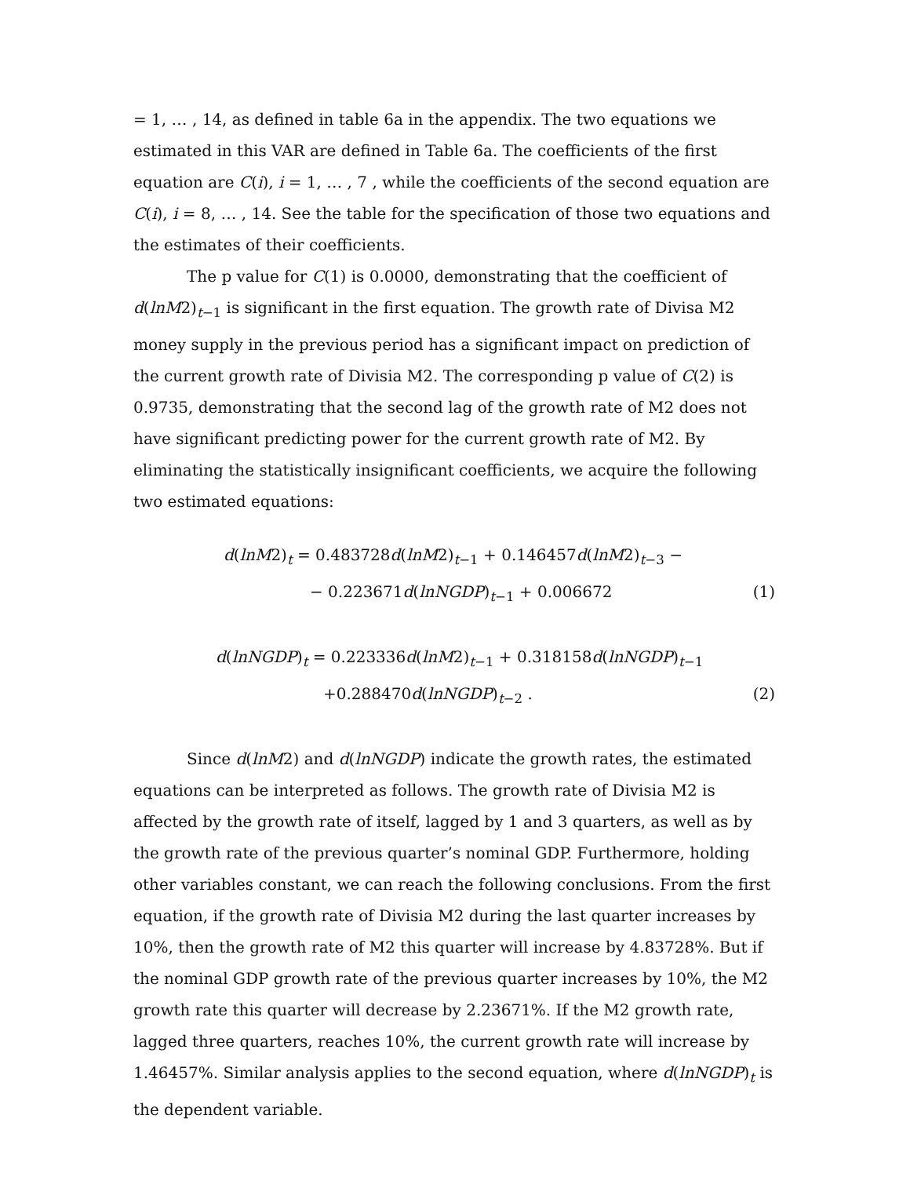= 1, … , 14, as defined in table 6a in the appendix. The two equations we estimated in this VAR are defined in Table 6a. The coefficients of the first equation are C(i), i = 1, … , 7 , while the coefficients of the second equation are C(i), i = 8, … , 14. See the table for the specification of those two equations and the estimates of their coefficients.
The p value for C(1) is 0.0000, demonstrating that the coefficient of d(lnM2)<sub>t−1</sub> is significant in the first equation. The growth rate of Divisa M2 money supply in the previous period has a significant impact on prediction of the current growth rate of Divisia M2. The corresponding p value of C(2) is 0.9735, demonstrating that the second lag of the growth rate of M2 does not have significant predicting power for the current growth rate of M2. By eliminating the statistically insignificant coefficients, we acquire the following two estimated equations:
d(lnM2)<sub>t</sub> = 0.483728d(lnM2)<sub>t−1</sub> + 0.146457d(lnM2)<sub>t−3</sub> −
− 0.223671d(lnNGDP)<sub>t−1</sub> + 0.006672 (1)
d(lnNGDP)<sub>t</sub> = 0.223336d(lnM2)<sub>t−1</sub> + 0.318158d(lnNGDP)<sub>t−1</sub>
+0.288470d(lnNGDP)<sub>t−2</sub> . (2)
Since d(lnM2) and d(lnNGDP) indicate the growth rates, the estimated equations can be interpreted as follows. The growth rate of Divisia M2 is affected by the growth rate of itself, lagged by 1 and 3 quarters, as well as by the growth rate of the previous quarter’s nominal GDP. Furthermore, holding other variables constant, we can reach the following conclusions. From the first equation, if the growth rate of Divisia M2 during the last quarter increases by 10%, then the growth rate of M2 this quarter will increase by 4.83728%. But if the nominal GDP growth rate of the previous quarter increases by 10%, the M2 growth rate this quarter will decrease by 2.23671%. If the M2 growth rate, lagged three quarters, reaches 10%, the current growth rate will increase by 1.46457%. Similar analysis applies to the second equation, where d(lnNGDP)<sub>t</sub> is the dependent variable.